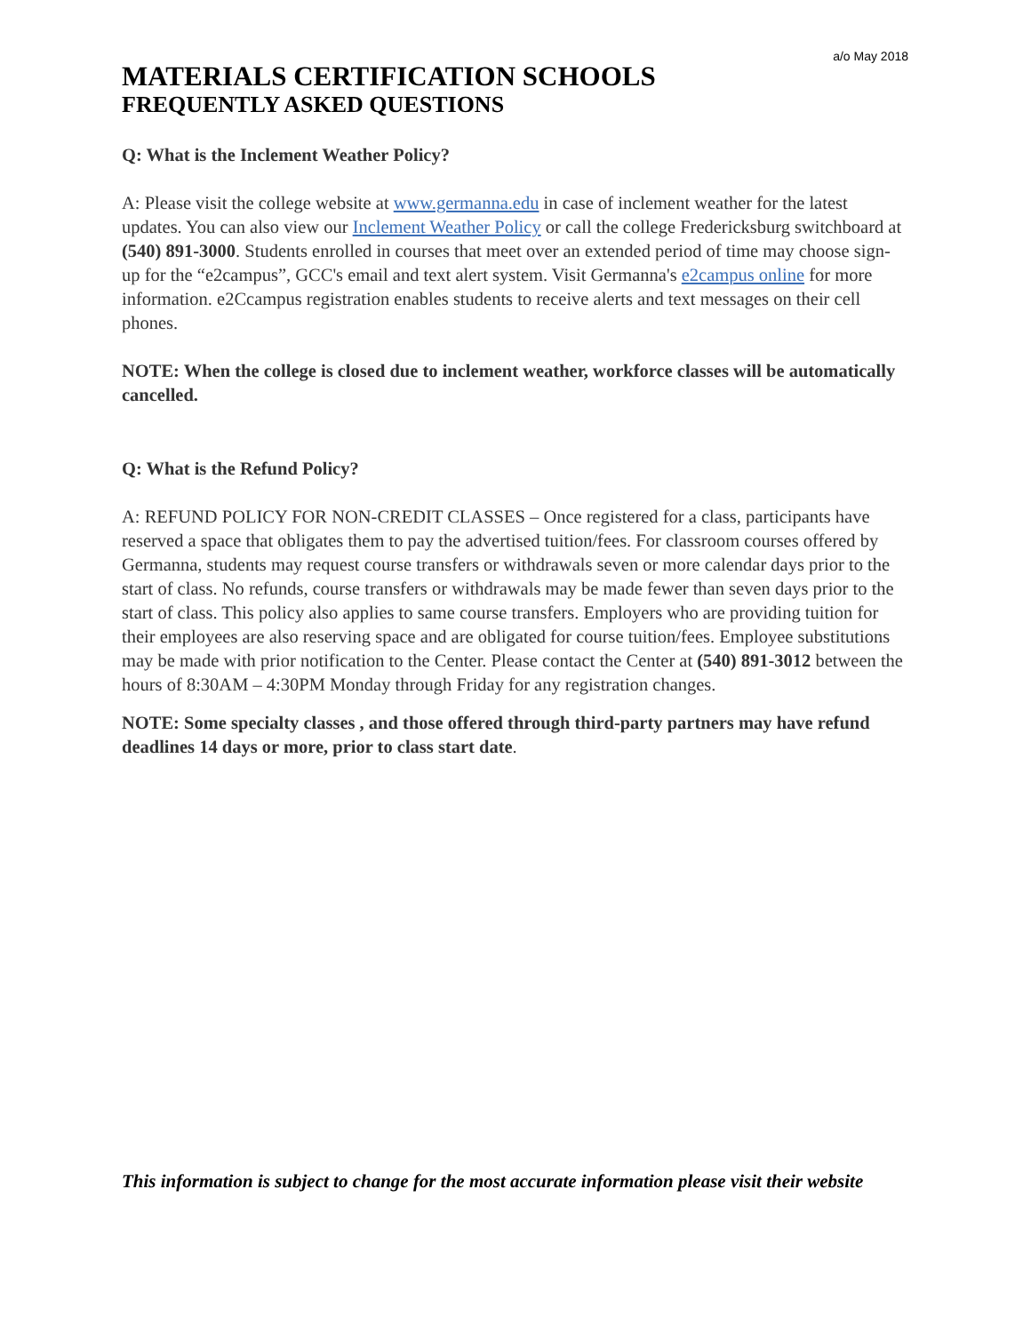a/o May 2018
MATERIALS CERTIFICATION SCHOOLS
FREQUENTLY ASKED QUESTIONS
Q: What is the Inclement Weather Policy?
A: Please visit the college website at www.germanna.edu in case of inclement weather for the latest updates. You can also view our Inclement Weather Policy or call the college Fredericksburg switchboard at (540) 891-3000. Students enrolled in courses that meet over an extended period of time may choose sign-up for the “e2campus”, GCC's email and text alert system. Visit Germanna's e2campus online for more information. e2Ccampus registration enables students to receive alerts and text messages on their cell phones.
NOTE: When the college is closed due to inclement weather, workforce classes will be automatically cancelled.
Q: What is the Refund Policy?
A: REFUND POLICY FOR NON-CREDIT CLASSES – Once registered for a class, participants have reserved a space that obligates them to pay the advertised tuition/fees. For classroom courses offered by Germanna, students may request course transfers or withdrawals seven or more calendar days prior to the start of class. No refunds, course transfers or withdrawals may be made fewer than seven days prior to the start of class. This policy also applies to same course transfers. Employers who are providing tuition for their employees are also reserving space and are obligated for course tuition/fees. Employee substitutions may be made with prior notification to the Center. Please contact the Center at (540) 891-3012 between the hours of 8:30AM – 4:30PM Monday through Friday for any registration changes.
NOTE: Some specialty classes , and those offered through third-party partners may have refund deadlines 14 days or more, prior to class start date.
This information is subject to change for the most accurate information please visit their website